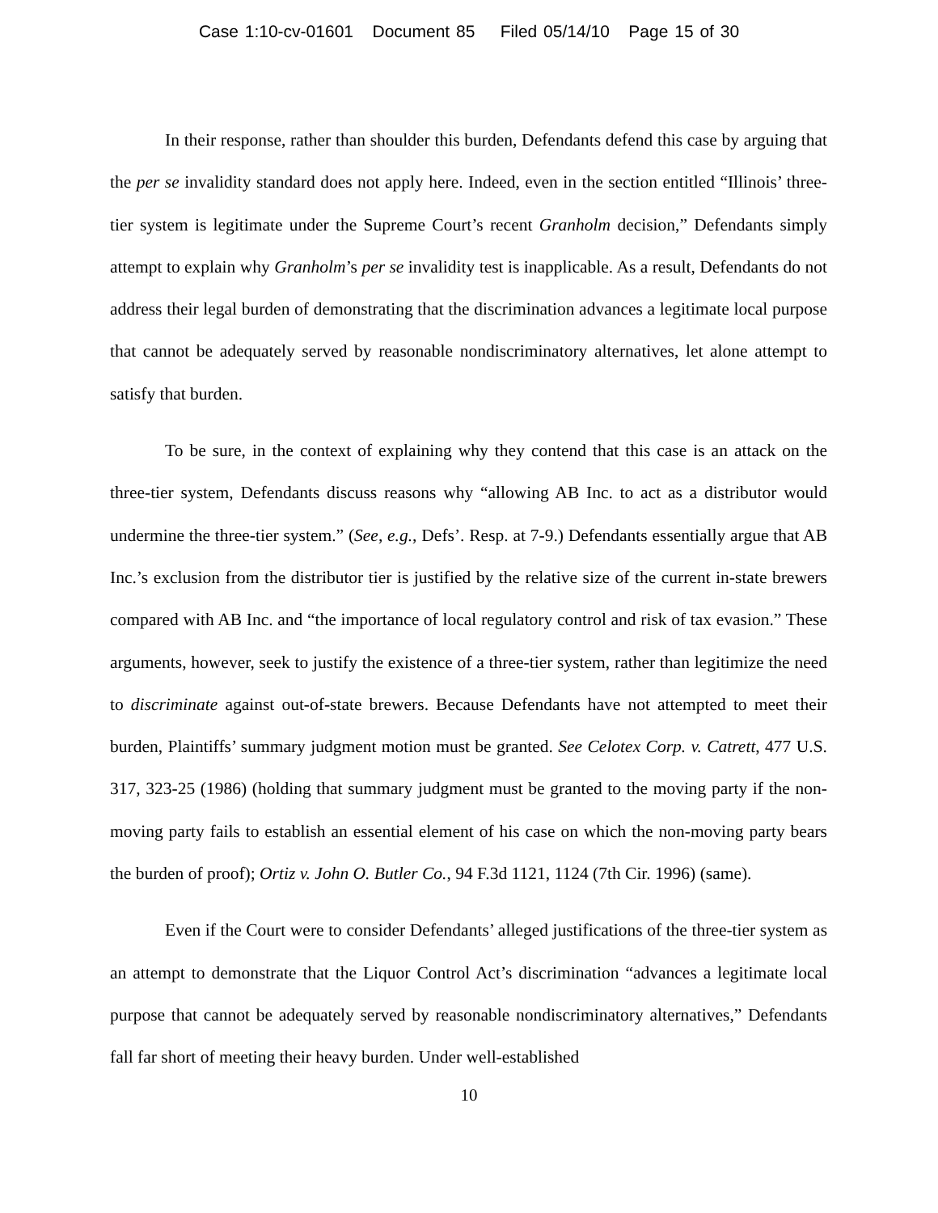Case 1:10-cv-01601 Document 85 Filed 05/14/10 Page 15 of 30
In their response, rather than shoulder this burden, Defendants defend this case by arguing that the per se invalidity standard does not apply here. Indeed, even in the section entitled “Illinois’ three-tier system is legitimate under the Supreme Court’s recent Granholm decision,” Defendants simply attempt to explain why Granholm’s per se invalidity test is inapplicable. As a result, Defendants do not address their legal burden of demonstrating that the discrimination advances a legitimate local purpose that cannot be adequately served by reasonable nondiscriminatory alternatives, let alone attempt to satisfy that burden.
To be sure, in the context of explaining why they contend that this case is an attack on the three-tier system, Defendants discuss reasons why “allowing AB Inc. to act as a distributor would undermine the three-tier system.” (See, e.g., Defs’. Resp. at 7-9.) Defendants essentially argue that AB Inc.’s exclusion from the distributor tier is justified by the relative size of the current in-state brewers compared with AB Inc. and “the importance of local regulatory control and risk of tax evasion.” These arguments, however, seek to justify the existence of a three-tier system, rather than legitimize the need to discriminate against out-of-state brewers. Because Defendants have not attempted to meet their burden, Plaintiffs’ summary judgment motion must be granted. See Celotex Corp. v. Catrett, 477 U.S. 317, 323-25 (1986) (holding that summary judgment must be granted to the moving party if the non-moving party fails to establish an essential element of his case on which the non-moving party bears the burden of proof); Ortiz v. John O. Butler Co., 94 F.3d 1121, 1124 (7th Cir. 1996) (same).
Even if the Court were to consider Defendants’ alleged justifications of the three-tier system as an attempt to demonstrate that the Liquor Control Act’s discrimination “advances a legitimate local purpose that cannot be adequately served by reasonable nondiscriminatory alternatives,” Defendants fall far short of meeting their heavy burden. Under well-established
10